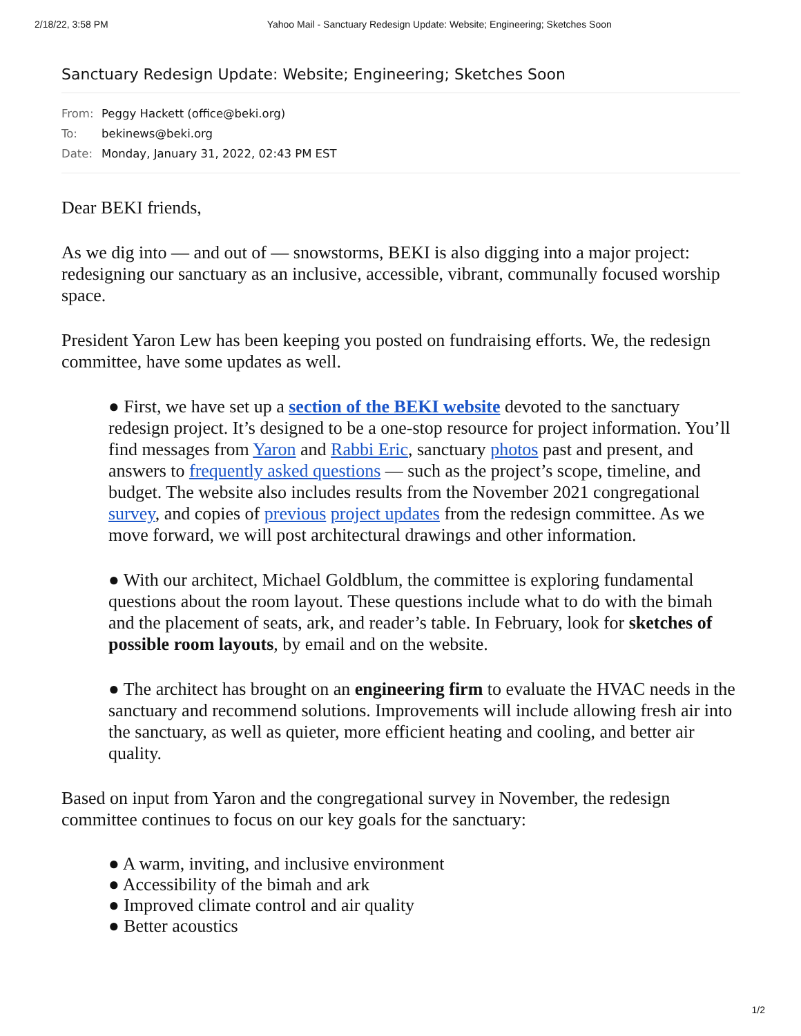2/18/22, 3:58 PM Yahoo Mail - Sanctuary Redesign Update: Website; Engineering; Sketches Soon
Sanctuary Redesign Update: Website; Engineering; Sketches Soon
From: Peggy Hackett (office@beki.org)
To: bekinews@beki.org
Date: Monday, January 31, 2022, 02:43 PM EST
Dear BEKI friends,
As we dig into — and out of — snowstorms, BEKI is also digging into a major project: redesigning our sanctuary as an inclusive, accessible, vibrant, communally focused worship space.
President Yaron Lew has been keeping you posted on fundraising efforts. We, the redesign committee, have some updates as well.
● First, we have set up a section of the BEKI website devoted to the sanctuary redesign project. It’s designed to be a one-stop resource for project information. You’ll find messages from Yaron and Rabbi Eric, sanctuary photos past and present, and answers to frequently asked questions — such as the project’s scope, timeline, and budget. The website also includes results from the November 2021 congregational survey, and copies of previous project updates from the redesign committee. As we move forward, we will post architectural drawings and other information.
● With our architect, Michael Goldblum, the committee is exploring fundamental questions about the room layout. These questions include what to do with the bimah and the placement of seats, ark, and reader’s table. In February, look for sketches of possible room layouts, by email and on the website.
● The architect has brought on an engineering firm to evaluate the HVAC needs in the sanctuary and recommend solutions. Improvements will include allowing fresh air into the sanctuary, as well as quieter, more efficient heating and cooling, and better air quality.
Based on input from Yaron and the congregational survey in November, the redesign committee continues to focus on our key goals for the sanctuary:
● A warm, inviting, and inclusive environment
● Accessibility of the bimah and ark
● Improved climate control and air quality
● Better acoustics
1/2